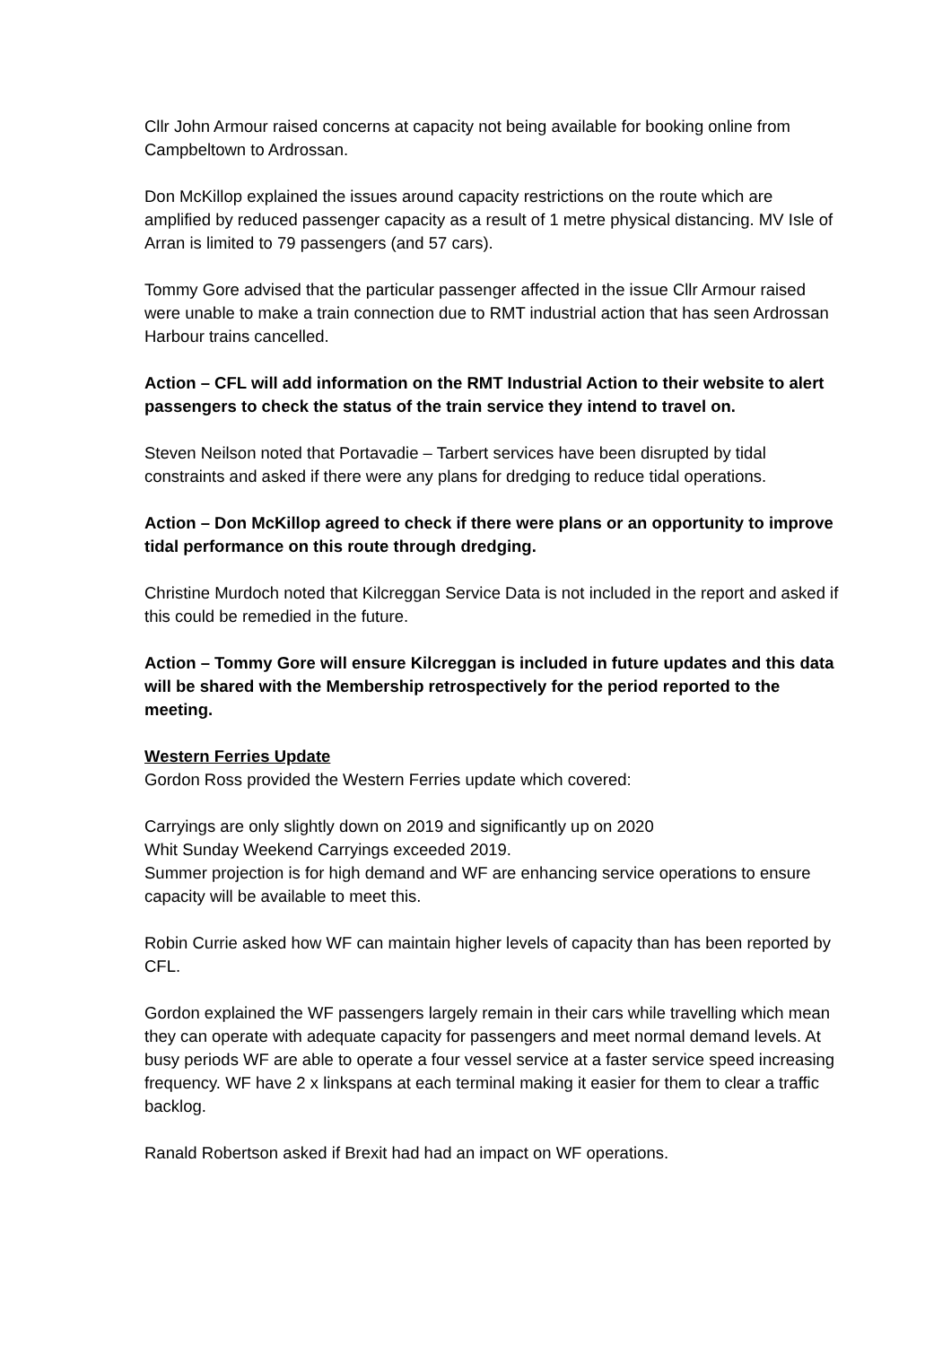Cllr John Armour raised concerns at capacity not being available for booking online from Campbeltown to Ardrossan.
Don McKillop explained the issues around capacity restrictions on the route which are amplified by reduced passenger capacity as a result of 1 metre physical distancing. MV Isle of Arran is limited to 79 passengers (and 57 cars).
Tommy Gore advised that the particular passenger affected in the issue Cllr Armour raised were unable to make a train connection due to RMT industrial action that has seen Ardrossan Harbour trains cancelled.
Action – CFL will add information on the RMT Industrial Action to their website to alert passengers to check the status of the train service they intend to travel on.
Steven Neilson noted that Portavadie – Tarbert services have been disrupted by tidal constraints and asked if there were any plans for dredging to reduce tidal operations.
Action – Don McKillop agreed to check if there were plans or an opportunity to improve tidal performance on this route through dredging.
Christine Murdoch noted that Kilcreggan Service Data is not included in the report and asked if this could be remedied in the future.
Action – Tommy Gore will ensure Kilcreggan is included in future updates and this data will be shared with the Membership retrospectively for the period reported to the meeting.
Western Ferries Update
Gordon Ross provided the Western Ferries update which covered:
Carryings are only slightly down on 2019 and significantly up on 2020
Whit Sunday Weekend Carryings exceeded 2019.
Summer projection is for high demand and WF are enhancing service operations to ensure capacity will be available to meet this.
Robin Currie asked how WF can maintain higher levels of capacity than has been reported by CFL.
Gordon explained the WF passengers largely remain in their cars while travelling which mean they can operate with adequate capacity for passengers and meet normal demand levels. At busy periods WF are able to operate a four vessel service at a faster service speed increasing frequency. WF have 2 x linkspans at each terminal making it easier for them to clear a traffic backlog.
Ranald Robertson asked if Brexit had had an impact on WF operations.